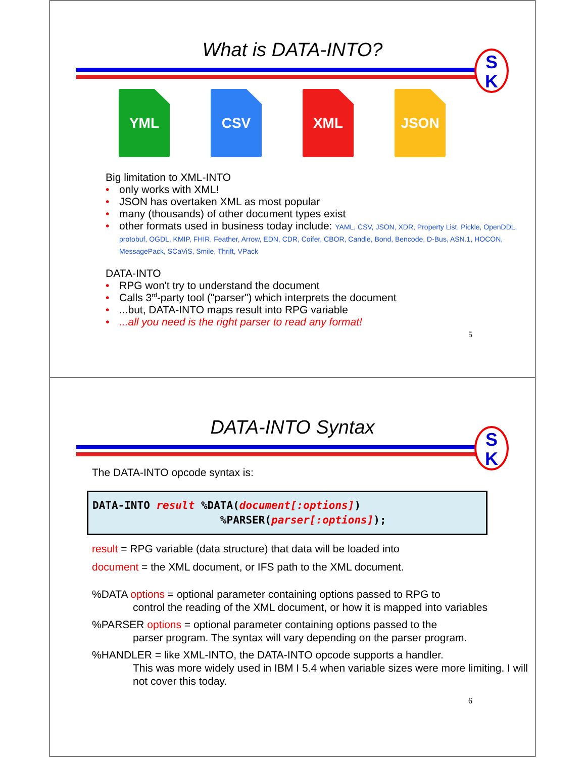What is DATA-INTO?
S
K
YML CSV XML JSON
Big limitation to XML-INTO
• only works with XML!
• JSON has overtaken XML as most popular
• many (thousands) of other document types exist
• other formats used in business today include: YAML, CSV, JSON, XDR, Property List, Pickle, OpenDDL, protobuf, OGDL, KMIP, FHIR, Feather, Arrow, EDN, CDR, Coifer, CBOR, Candle, Bond, Bencode, D-Bus, ASN.1, HOCON, MessagePack, SCaViS, Smile, Thrift, VPack
DATA-INTO
• RPG won't try to understand the document
• Calls 3<sup>rd</sup>-party tool ("parser") which interprets the document
•...but, DATA-INTO maps result into RPG variable
•...all you need is the right parser to read any format!
5
DATA-INTO Syntax
S
K
The DATA-INTO opcode syntax is:
DATA-INTO result %DATA(document[:options]) %PARSER(parser[:options]);
result = RPG variable (data structure) that data will be loaded into
document = the XML document, or IFS path to the XML document.
%DATA options = optional parameter containing options passed to RPG to
control the reading of the XML document, or how it is mapped into variables
%PARSER options = optional parameter containing options passed to the
parser program. The syntax will vary depending on the parser program.
%HANDLER = like XML-INTO, the DATA-INTO opcode supports a handler.
This was more widely used in IBM I 5.4 when variable sizes were more limiting. I will not cover this today.
6